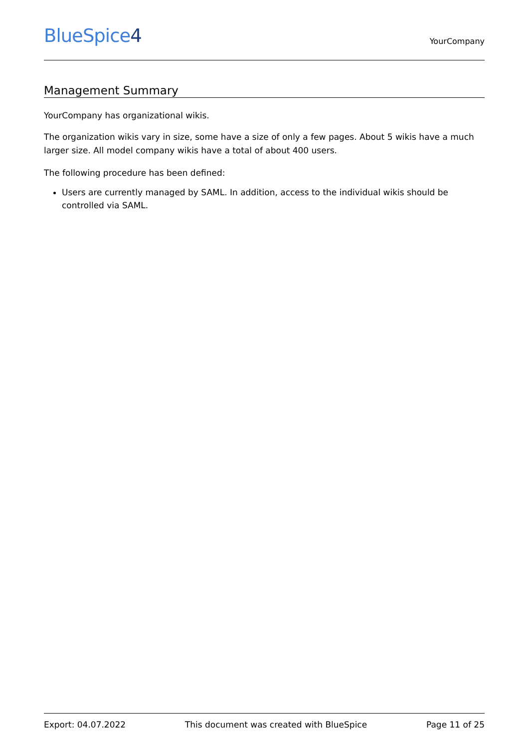BlueSpice4
YourCompany
Management Summary
YourCompany has organizational wikis.
The organization wikis vary in size, some have a size of only a few pages. About 5 wikis have a much larger size. All model company wikis have a total of about 400 users.
The following procedure has been defined:
Users are currently managed by SAML. In addition, access to the individual wikis should be controlled via SAML.
Export: 04.07.2022 This document was created with BlueSpice Page 11 of 25